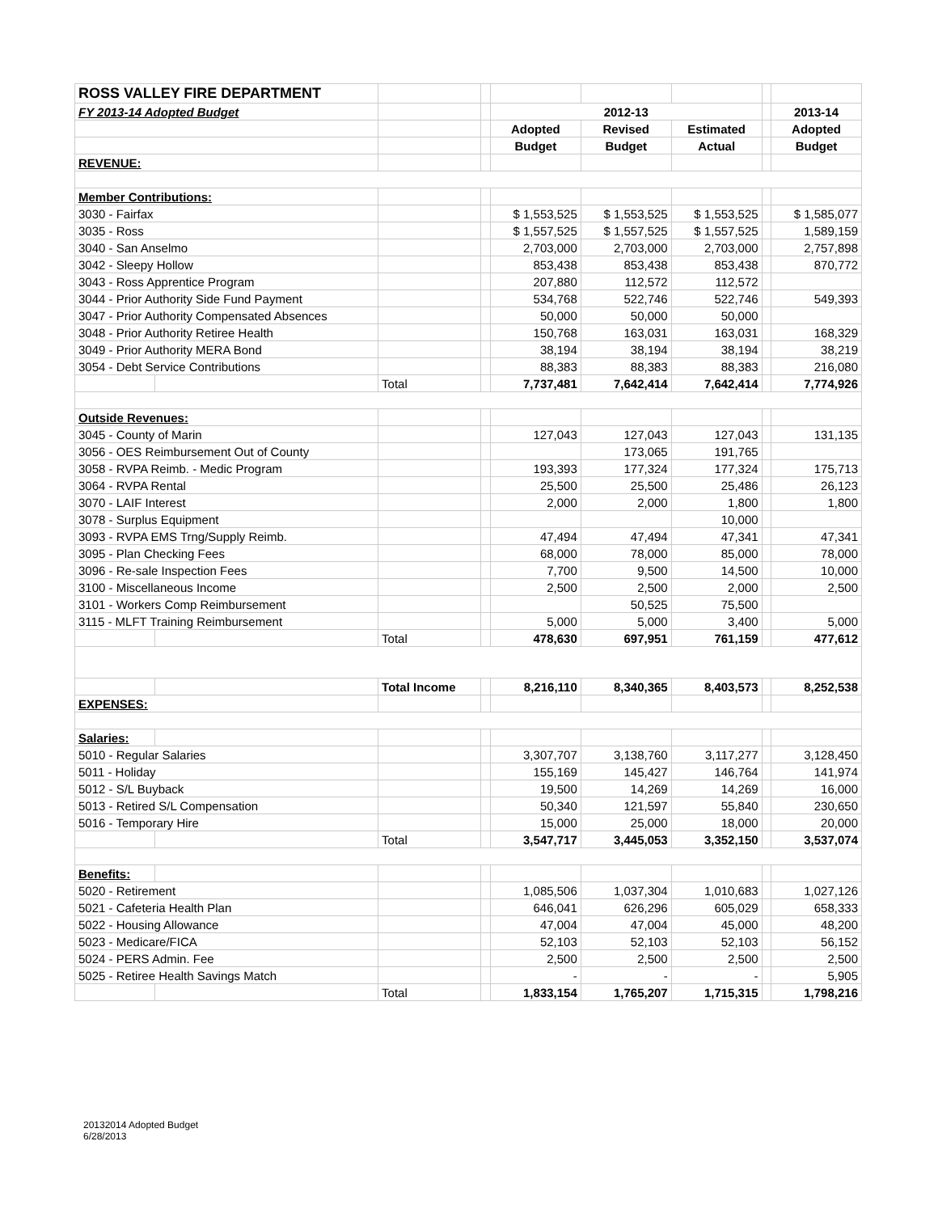| ROSS VALLEY FIRE DEPARTMENT | | | | | | | | |
| FY 2013-14 Adopted Budget | | | | 2012-13 | | | | 2013-14 |
| | | | | Adopted | Revised | Estimated | | Adopted |
| | | | | Budget | Budget | Actual | | Budget |
| REVENUE: | | | | | | | | |
| Member Contributions: | | | | | | | | |
| 3030 - Fairfax | | | | $ 1,553,525 | $ 1,553,525 | $ 1,553,525 | | $ 1,585,077 |
| 3035 - Ross | | | | $ 1,557,525 | $ 1,557,525 | $ 1,557,525 | | 1,589,159 |
| 3040 - San Anselmo | | | | 2,703,000 | 2,703,000 | 2,703,000 | | 2,757,898 |
| 3042 - Sleepy Hollow | | | | 853,438 | 853,438 | 853,438 | | 870,772 |
| 3043 - Ross Apprentice Program | | | | 207,880 | 112,572 | 112,572 | | |
| 3044 - Prior Authority Side Fund Payment | | | | 534,768 | 522,746 | 522,746 | | 549,393 |
| 3047 - Prior Authority Compensated Absences | | | | 50,000 | 50,000 | 50,000 | | |
| 3048 - Prior Authority Retiree Health | | | | 150,768 | 163,031 | 163,031 | | 168,329 |
| 3049 - Prior Authority MERA Bond | | | | 38,194 | 38,194 | 38,194 | | 38,219 |
| 3054 - Debt Service Contributions | | | | 88,383 | 88,383 | 88,383 | | 216,080 |
| | | Total | | 7,737,481 | 7,642,414 | 7,642,414 | | 7,774,926 |
| Outside Revenues: | | | | | | | | |
| 3045 - County of Marin | | | | 127,043 | 127,043 | 127,043 | | 131,135 |
| 3056 - OES Reimbursement Out of County | | | | | 173,065 | 191,765 | | |
| 3058 - RVPA Reimb. - Medic Program | | | | 193,393 | 177,324 | 177,324 | | 175,713 |
| 3064 - RVPA Rental | | | | 25,500 | 25,500 | 25,486 | | 26,123 |
| 3070 - LAIF Interest | | | | 2,000 | 2,000 | 1,800 | | 1,800 |
| 3078 - Surplus Equipment | | | | | | 10,000 | | |
| 3093 - RVPA EMS Trng/Supply Reimb. | | | | 47,494 | 47,494 | 47,341 | | 47,341 |
| 3095 - Plan Checking Fees | | | | 68,000 | 78,000 | 85,000 | | 78,000 |
| 3096 - Re-sale Inspection Fees | | | | 7,700 | 9,500 | 14,500 | | 10,000 |
| 3100 - Miscellaneous Income | | | | 2,500 | 2,500 | 2,000 | | 2,500 |
| 3101 - Workers Comp Reimbursement | | | | | 50,525 | 75,500 | | |
| 3115 - MLFT Training Reimbursement | | | | 5,000 | 5,000 | 3,400 | | 5,000 |
| | | Total | | 478,630 | 697,951 | 761,159 | | 477,612 |
| | | Total Income | | 8,216,110 | 8,340,365 | 8,403,573 | | 8,252,538 |
| EXPENSES: | | | | | | | | |
| Salaries: | | | | | | | | |
| 5010 - Regular Salaries | | | | 3,307,707 | 3,138,760 | 3,117,277 | | 3,128,450 |
| 5011 - Holiday | | | | 155,169 | 145,427 | 146,764 | | 141,974 |
| 5012 - S/L Buyback | | | | 19,500 | 14,269 | 14,269 | | 16,000 |
| 5013 - Retired S/L Compensation | | | | 50,340 | 121,597 | 55,840 | | 230,650 |
| 5016 - Temporary Hire | | | | 15,000 | 25,000 | 18,000 | | 20,000 |
| | | Total | | 3,547,717 | 3,445,053 | 3,352,150 | | 3,537,074 |
| Benefits: | | | | | | | | |
| 5020 - Retirement | | | | 1,085,506 | 1,037,304 | 1,010,683 | | 1,027,126 |
| 5021 - Cafeteria Health Plan | | | | 646,041 | 626,296 | 605,029 | | 658,333 |
| 5022 - Housing Allowance | | | | 47,004 | 47,004 | 45,000 | | 48,200 |
| 5023 - Medicare/FICA | | | | 52,103 | 52,103 | 52,103 | | 56,152 |
| 5024 - PERS Admin. Fee | | | | 2,500 | 2,500 | 2,500 | | 2,500 |
| 5025 - Retiree Health Savings Match | | | | - | - | - | | 5,905 |
| | | Total | | 1,833,154 | 1,765,207 | 1,715,315 | | 1,798,216 |
20132014 Adopted Budget
6/28/2013